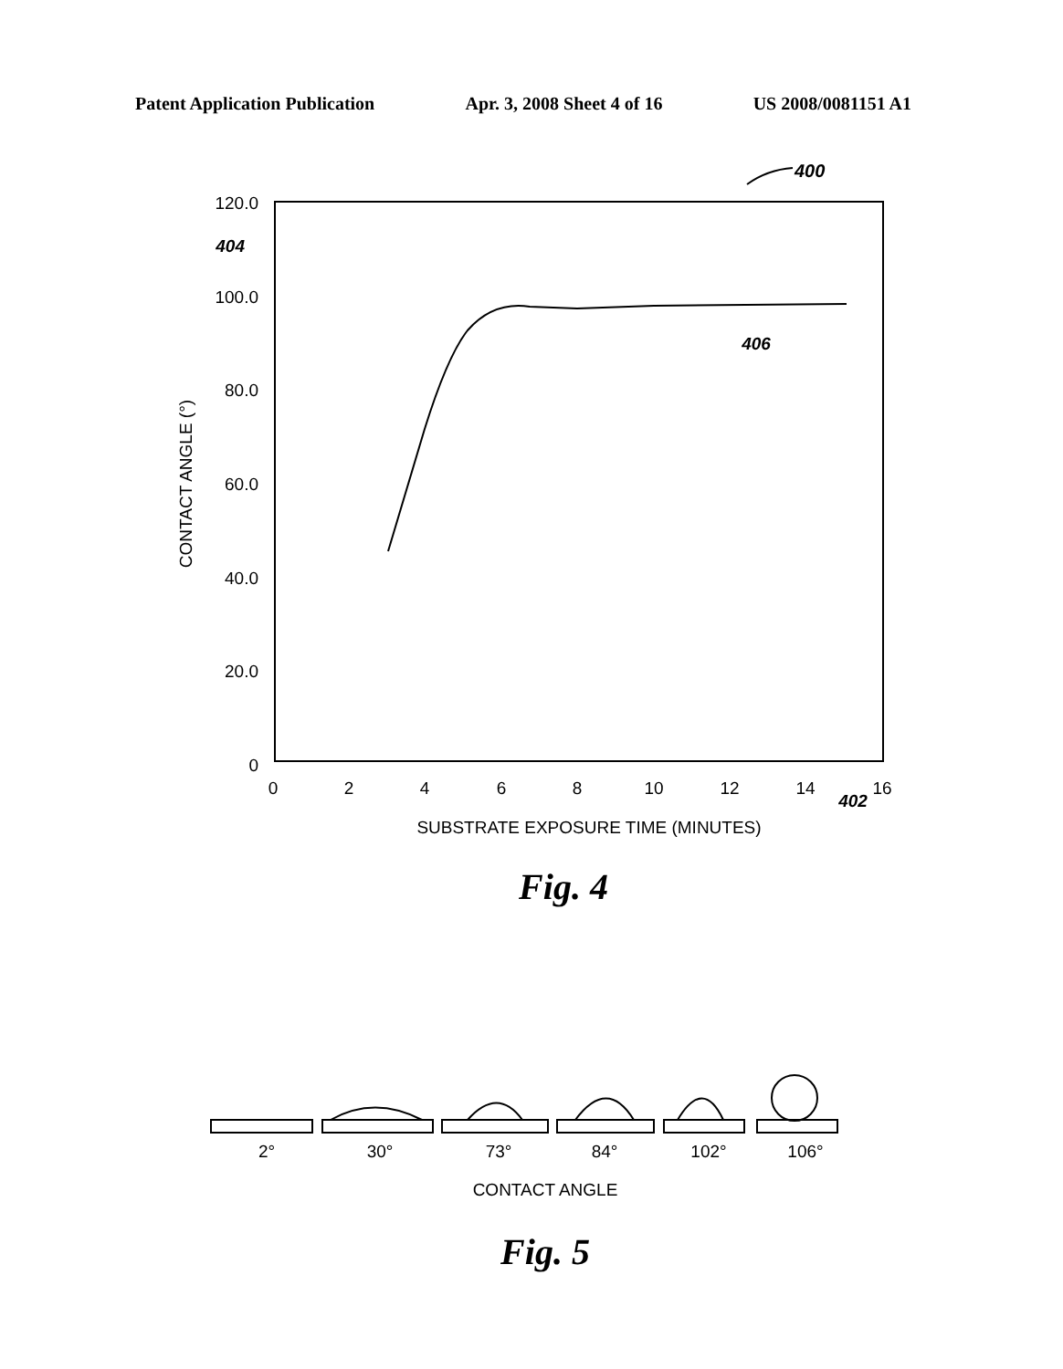Patent Application Publication Apr. 3, 2008 Sheet 4 of 16 US 2008/0081151 A1
400
120.0
100.0
80.0
60.0
40.0
20.0
0
404
0
2
4
6
8
10
12
14
16
402
SUBSTRATE EXPOSURE TIME (MINUTES)
CONTACT ANGLE (°)
406
Fig. 4
2°
30°
73°
84°
102°
106°
CONTACT ANGLE
Fig. 5